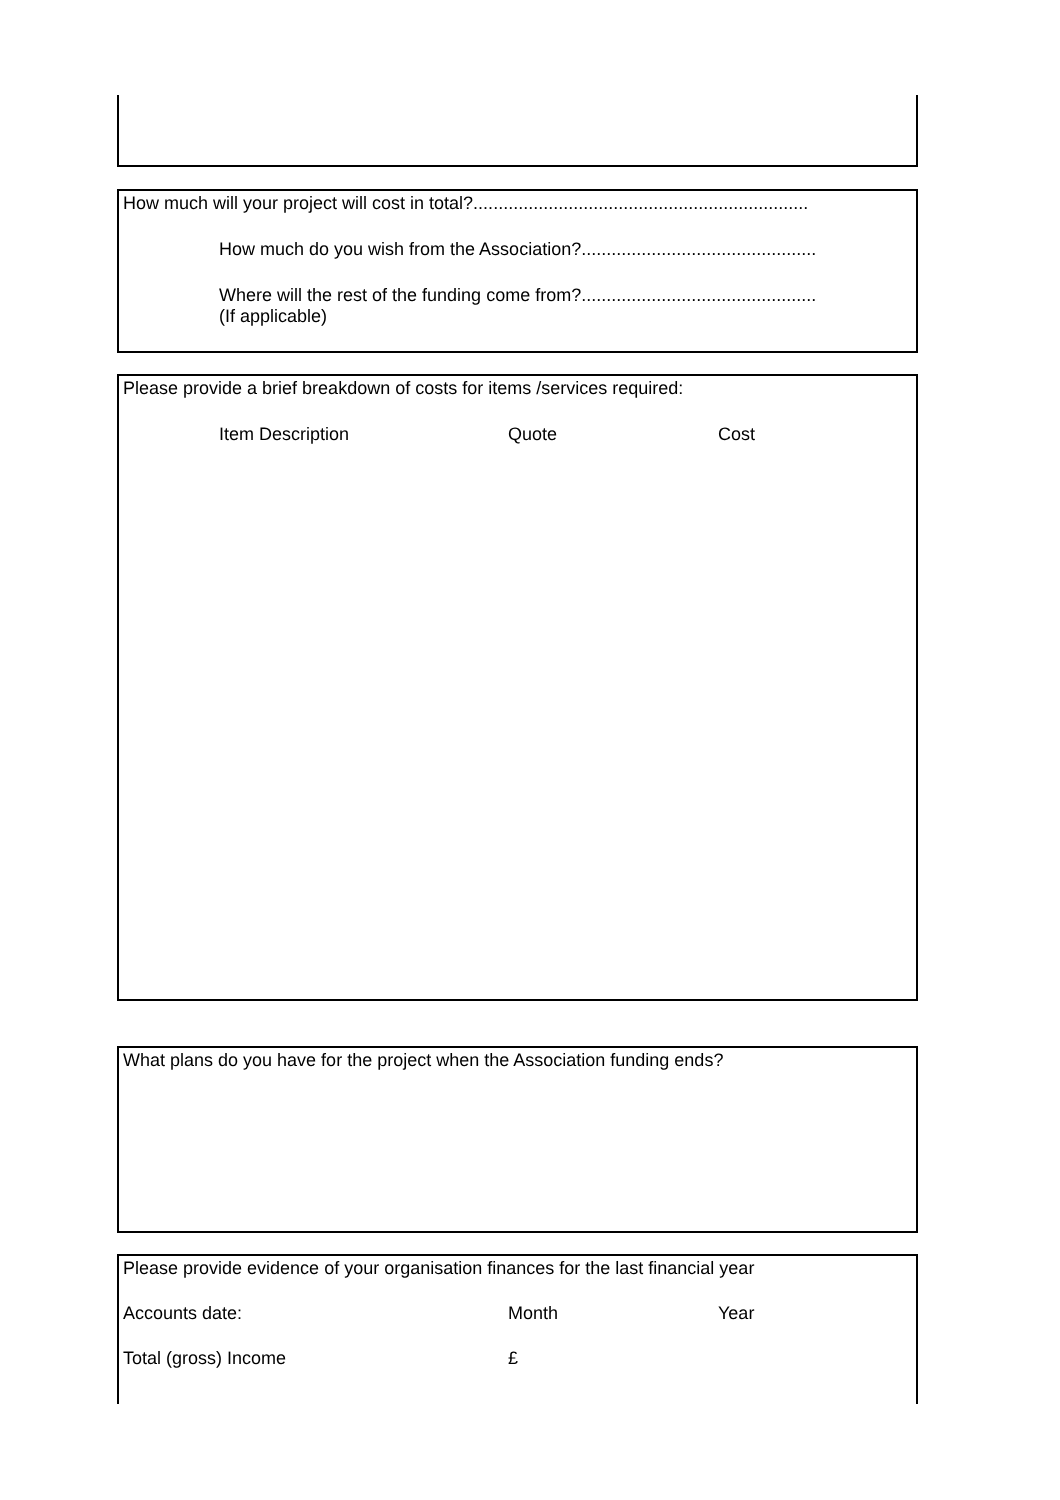How much will your project will cost in total?...................................................................
How much do you wish from the Association?...............................................
Where will the rest of the funding come from?...............................................
(If applicable)
Please provide a brief breakdown of costs for items /services required:
Item Description Quote Cost
What plans do you have for the project when the Association funding ends?
Please provide evidence of your organisation finances for the last financial year
Accounts date: Month Year
Total (gross) Income £